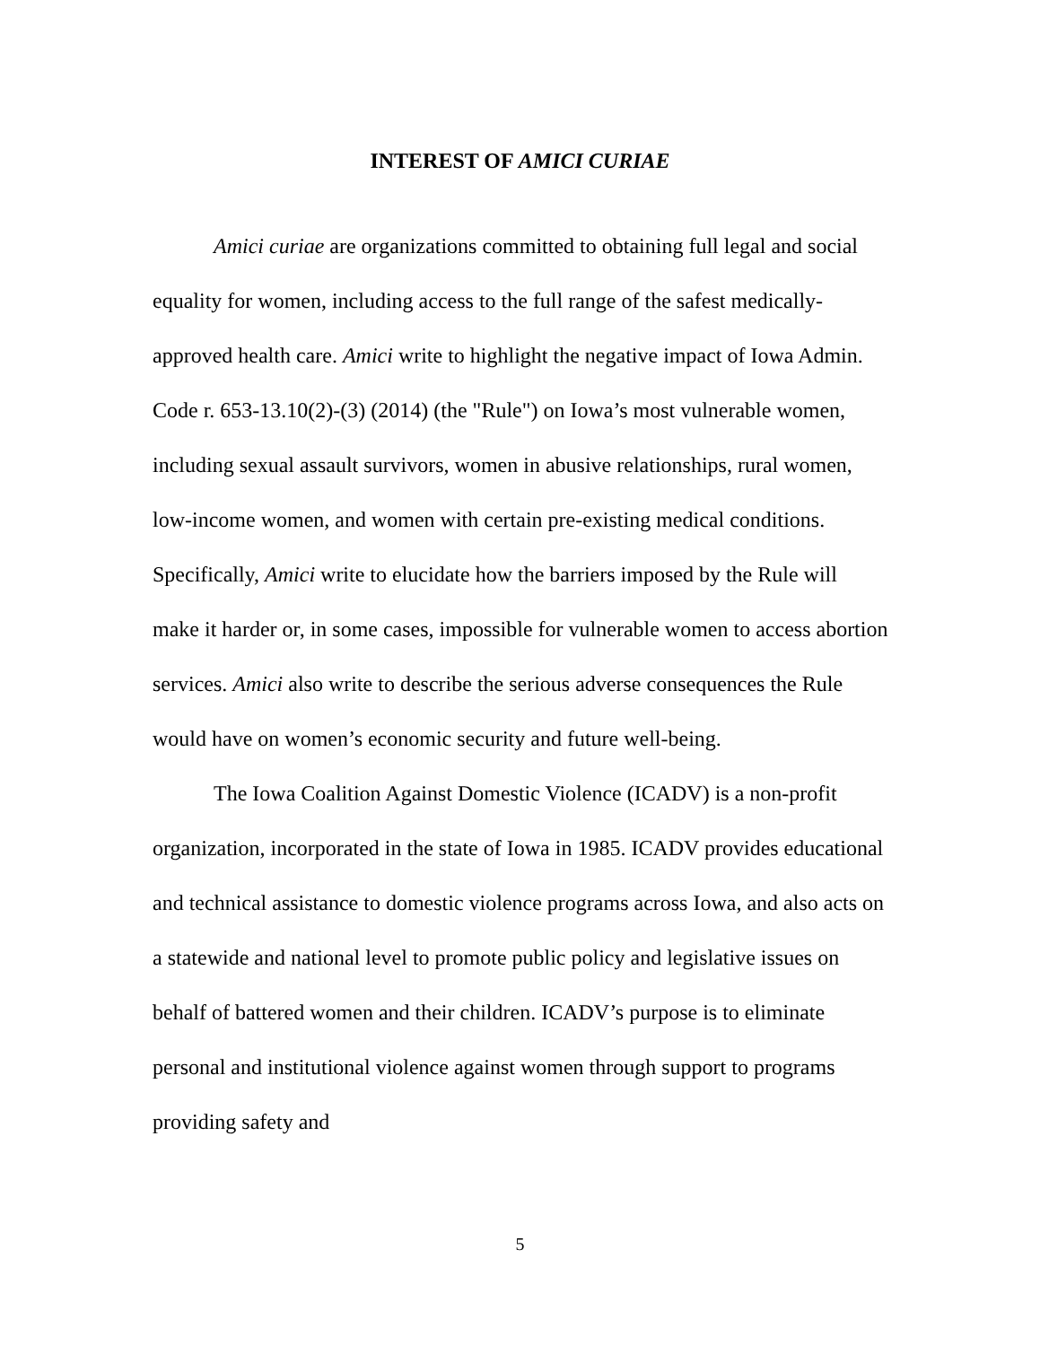INTEREST OF AMICI CURIAE
Amici curiae are organizations committed to obtaining full legal and social equality for women, including access to the full range of the safest medically-approved health care. Amici write to highlight the negative impact of Iowa Admin. Code r. 653-13.10(2)-(3) (2014) (the "Rule") on Iowa’s most vulnerable women, including sexual assault survivors, women in abusive relationships, rural women, low-income women, and women with certain pre-existing medical conditions. Specifically, Amici write to elucidate how the barriers imposed by the Rule will make it harder or, in some cases, impossible for vulnerable women to access abortion services. Amici also write to describe the serious adverse consequences the Rule would have on women’s economic security and future well-being.
The Iowa Coalition Against Domestic Violence (ICADV) is a non-profit organization, incorporated in the state of Iowa in 1985. ICADV provides educational and technical assistance to domestic violence programs across Iowa, and also acts on a statewide and national level to promote public policy and legislative issues on behalf of battered women and their children. ICADV’s purpose is to eliminate personal and institutional violence against women through support to programs providing safety and
5